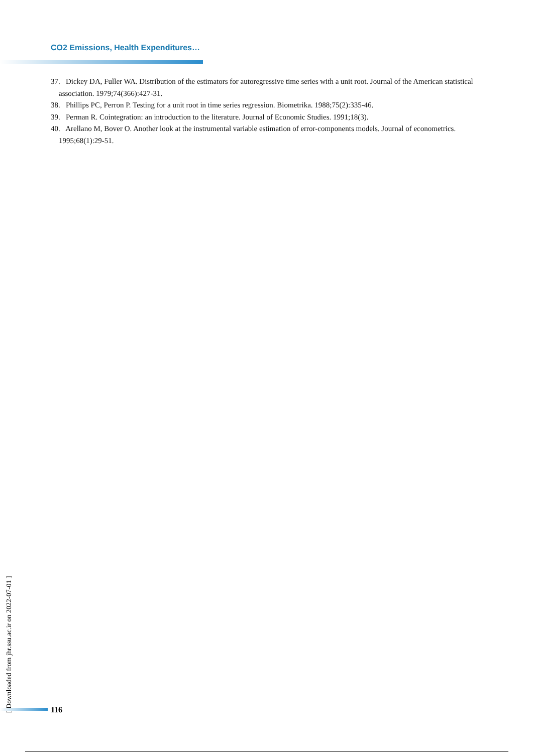CO2 Emissions, Health Expenditures…
37. Dickey DA, Fuller WA. Distribution of the estimators for autoregressive time series with a unit root. Journal of the American statistical association. 1979;74(366):427-31.
38. Phillips PC, Perron P. Testing for a unit root in time series regression. Biometrika. 1988;75(2):335-46.
39. Perman R. Cointegration: an introduction to the literature. Journal of Economic Studies. 1991;18(3).
40. Arellano M, Bover O. Another look at the instrumental variable estimation of error-components models. Journal of econometrics. 1995;68(1):29-51.
[ Downloaded from jhr.ssu.ac.ir on 2022-07-01 ]
116